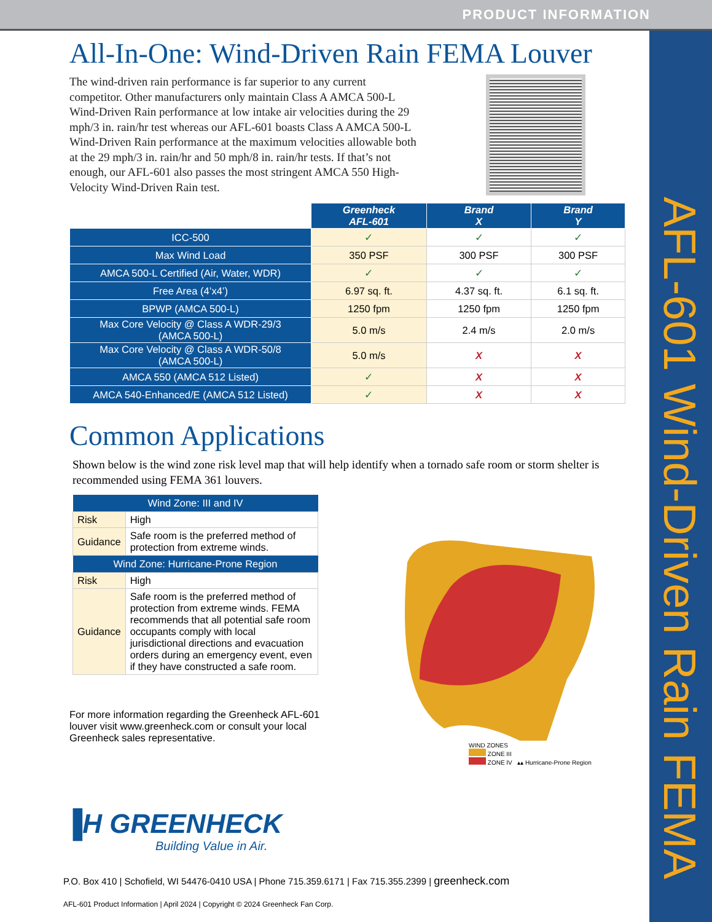PRODUCT INFORMATION
AFL-601 Wind-Driven Rain FEMA
All-In-One: Wind-Driven Rain FEMA Louver
The wind-driven rain performance is far superior to any current competitor. Other manufacturers only maintain Class A AMCA 500-L Wind-Driven Rain performance at low intake air velocities during the 29 mph/3 in. rain/hr test whereas our AFL-601 boasts Class A AMCA 500-L Wind-Driven Rain performance at the maximum velocities allowable both at the 29 mph/3 in. rain/hr and 50 mph/8 in. rain/hr tests. If that’s not enough, our AFL-601 also passes the most stringent AMCA 550 High-Velocity Wind-Driven Rain test.
| | Greenheck AFL-601 | Brand X | Brand Y |
| --- | --- | --- | --- |
| ICC-500 | ✓ | ✓ | ✓ |
| Max Wind Load | 350 PSF | 300 PSF | 300 PSF |
| AMCA 500-L Certified (Air, Water, WDR) | ✓ | ✓ | ✓ |
| Free Area (4’x4’) | 6.97 sq. ft. | 4.37 sq. ft. | 6.1 sq. ft. |
| BPWP (AMCA 500-L) | 1250 fpm | 1250 fpm | 1250 fpm |
| Max Core Velocity @ Class A WDR-29/3 (AMCA 500-L) | 5.0 m/s | 2.4 m/s | 2.0 m/s |
| Max Core Velocity @ Class A WDR-50/8 (AMCA 500-L) | 5.0 m/s | X | X |
| AMCA 550 (AMCA 512 Listed) | ✓ | X | X |
| AMCA 540-Enhanced/E (AMCA 512 Listed) | ✓ | X | X |
Common Applications
Shown below is the wind zone risk level map that will help identify when a tornado safe room or storm shelter is recommended using FEMA 361 louvers.
| Wind Zone: III and IV | |
| --- | --- |
| Risk | High |
| Guidance | Safe room is the preferred method of protection from extreme winds. |
| Wind Zone: Hurricane-Prone Region | |
| Risk | High |
| Guidance | Safe room is the preferred method of protection from extreme winds. FEMA recommends that all potential safe room occupants comply with local jurisdictional directions and evacuation orders during an emergency event, even if they have constructed a safe room. |
For more information regarding the Greenheck AFL-601 louver visit www.greenheck.com or consult your local Greenheck sales representative.
WIND ZONES
ZONE III
ZONE IV ▴▴ Hurricane-Prone Region
▐H GREENHECK
Building Value in Air.
P.O. Box 410 | Schofield, WI 54476-0410 USA | Phone 715.359.6171 | Fax 715.355.2399 | greenheck.com
AFL-601 Product Information | April 2024 | Copyright © 2024 Greenheck Fan Corp.